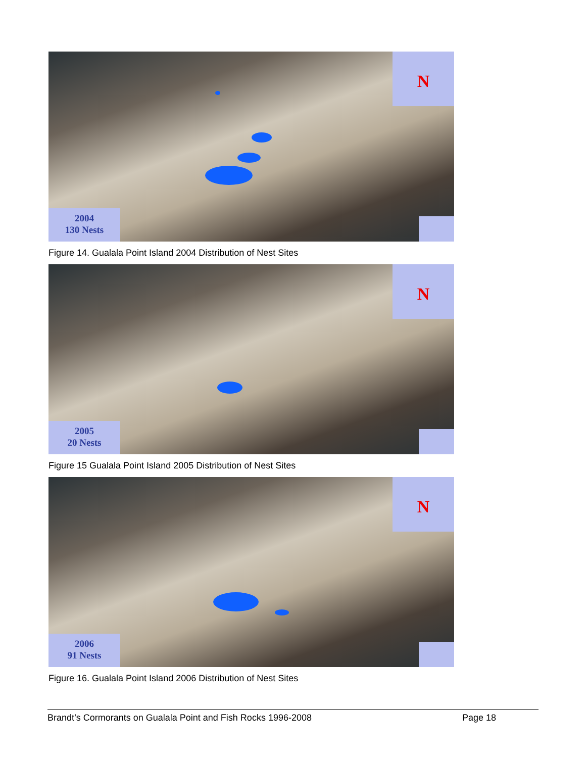N
2004
130 Nests
Figure 14. Gualala Point Island 2004 Distribution of Nest Sites
N
2005
20 Nests
Figure 15 Gualala Point Island 2005 Distribution of Nest Sites
N
2006
91 Nests
Figure 16. Gualala Point Island 2006 Distribution of Nest Sites
Brandt’s Cormorants on Gualala Point and Fish Rocks 1996-2008 Page 18